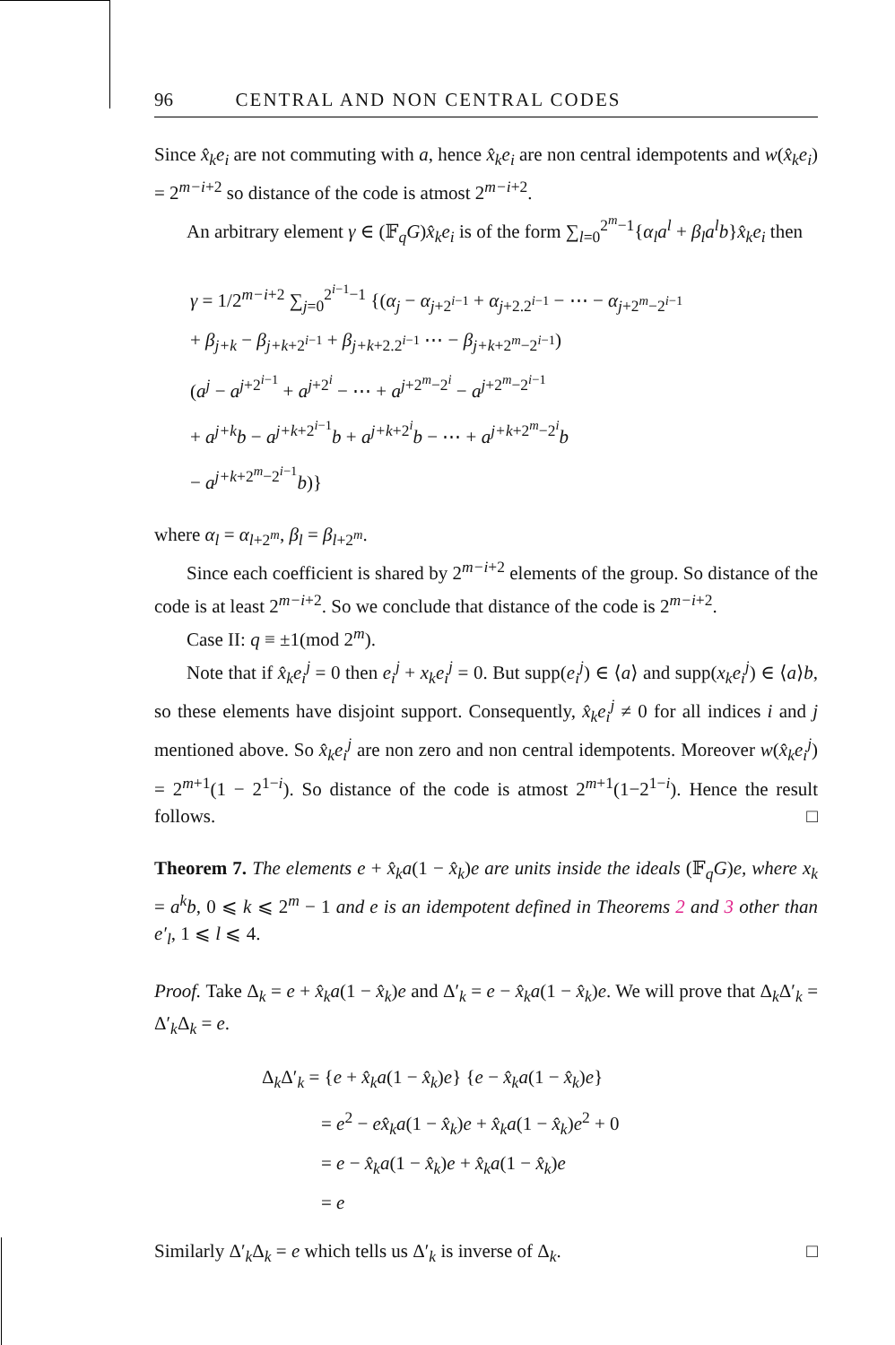96 CENTRAL AND NON CENTRAL CODES
Since x̂<sub>k</sub>e<sub>i</sub> are not commuting with a, hence x̂<sub>k</sub>e<sub>i</sub> are non central idempotents and w(x̂<sub>k</sub>e<sub>i</sub>) = 2<sup>m−i+2</sup> so distance of the code is atmost 2<sup>m−i+2</sup>.
An arbitrary element γ ∈ (𝔽<sub>q</sub>G)x̂<sub>k</sub>e<sub>i</sub> is of the form ∑<sub>l=0</sub><sup>2<sup>m</sup>−1</sup>{α<sub>l</sub>a<sup>l</sup> + β<sub>l</sub>a<sup>l</sup>b}x̂<sub>k</sub>e<sub>i</sub> then
γ = 1/2<sup>m−i+2</sup> ∑<sub>j=0</sub><sup>2<sup>i−1</sup>−1</sup> {(α<sub>j</sub> − α<sub>j+2<sup>i−1</sup></sub> + α<sub>j+2.2<sup>i−1</sup></sub> − ⋯ − α<sub>j+2<sup>m</sup>−2<sup>i−1</sup></sub>
+ β<sub>j+k</sub> − β<sub>j+k+2<sup>i−1</sup></sub> + β<sub>j+k+2.2<sup>i−1</sup></sub> ⋯ − β<sub>j+k+2<sup>m</sup>−2<sup>i−1</sup></sub>)
(a<sup>j</sup> − a<sup>j+2<sup>i−1</sup></sup> + a<sup>j+2<sup>i</sup></sup> − ⋯ + a<sup>j+2<sup>m</sup>−2<sup>i</sup></sup> − a<sup>j+2<sup>m</sup>−2<sup>i−1</sup></sup>
+ a<sup>j+k</sup>b − a<sup>j+k+2<sup>i−1</sup></sup>b + a<sup>j+k+2<sup>i</sup></sup>b − ⋯ + a<sup>j+k+2<sup>m</sup>−2<sup>i</sup></sup>b
− a<sup>j+k+2<sup>m</sup>−2<sup>i−1</sup></sup>b)}
where α<sub>l</sub> = α<sub>l+2<sup>m</sup></sub>, β<sub>l</sub> = β<sub>l+2<sup>m</sup></sub>.
Since each coefficient is shared by 2<sup>m−i+2</sup> elements of the group. So distance of the code is at least 2<sup>m−i+2</sup>. So we conclude that distance of the code is 2<sup>m−i+2</sup>.
Case II: q ≡ ±1(mod 2<sup>m</sup>).
Note that if x̂<sub>k</sub>e<sub>i</sub><sup>j</sup> = 0 then e<sub>i</sub><sup>j</sup> + x<sub>k</sub>e<sub>i</sub><sup>j</sup> = 0. But supp(e<sub>i</sub><sup>j</sup>) ∈ ⟨a⟩ and supp(x<sub>k</sub>e<sub>i</sub><sup>j</sup>) ∈ ⟨a⟩b, so these elements have disjoint support. Consequently, x̂<sub>k</sub>e<sub>i</sub><sup>j</sup> ≠ 0 for all indices i and j mentioned above. So x̂<sub>k</sub>e<sub>i</sub><sup>j</sup> are non zero and non central idempotents. Moreover w(x̂<sub>k</sub>e<sub>i</sub><sup>j</sup>) = 2<sup>m+1</sup>(1 − 2<sup>1−i</sup>). So distance of the code is atmost 2<sup>m+1</sup>(1−2<sup>1−i</sup>). Hence the result follows. □
Theorem 7. The elements e + x̂<sub>k</sub>a(1 − x̂<sub>k</sub>)e are units inside the ideals (𝔽<sub>q</sub>G)e, where x<sub>k</sub> = a<sup>k</sup>b, 0 ⩽ k ⩽ 2<sup>m</sup> − 1 and e is an idempotent defined in Theorems 2 and 3 other than e′<sub>l</sub>, 1 ⩽ l ⩽ 4.
Proof. Take Δ<sub>k</sub> = e + x̂<sub>k</sub>a(1 − x̂<sub>k</sub>)e and Δ′<sub>k</sub> = e − x̂<sub>k</sub>a(1 − x̂<sub>k</sub>)e. We will prove that Δ<sub>k</sub>Δ′<sub>k</sub> = Δ′<sub>k</sub>Δ<sub>k</sub> = e.
Δ<sub>k</sub>Δ′<sub>k</sub> = {e + x̂<sub>k</sub>a(1 − x̂<sub>k</sub>)e} {e − x̂<sub>k</sub>a(1 − x̂<sub>k</sub>)e}
= e<sup>2</sup> − ex̂<sub>k</sub>a(1 − x̂<sub>k</sub>)e + x̂<sub>k</sub>a(1 − x̂<sub>k</sub>)e<sup>2</sup> + 0
= e − x̂<sub>k</sub>a(1 − x̂<sub>k</sub>)e + x̂<sub>k</sub>a(1 − x̂<sub>k</sub>)e
= e
Similarly Δ′<sub>k</sub>Δ<sub>k</sub> = e which tells us Δ′<sub>k</sub> is inverse of Δ<sub>k</sub>. □